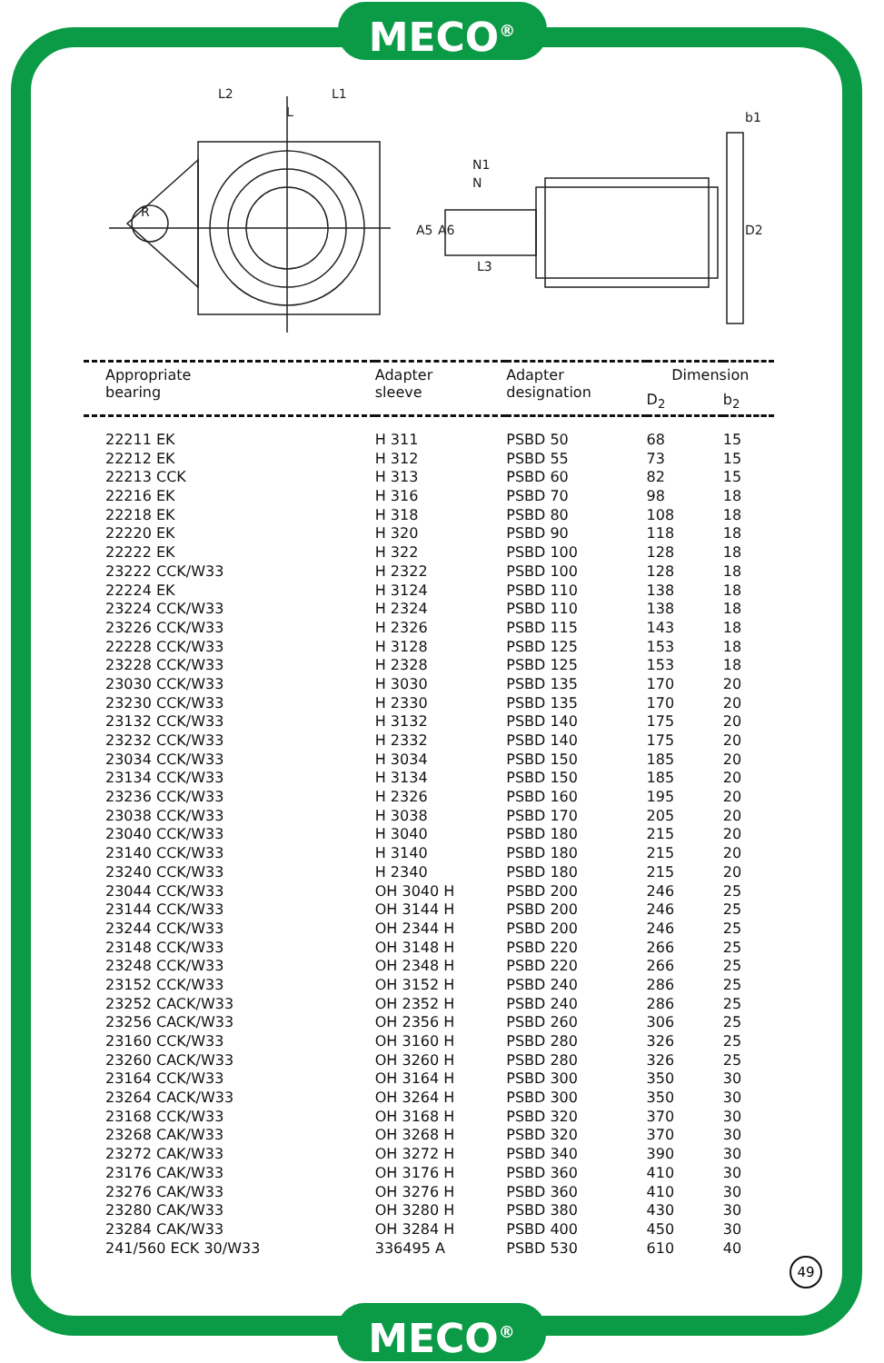MECO<sup>®</sup>
L2
L1
L
R
N1
N
A5
A6
L3
D2
b1
| Appropriate bearing | Adapter sleeve | Adapter designation | Dimension | |
| --- | --- | --- | --- | --- |
| | | | D<sub>2</sub> | b<sub>2</sub> |
| 22211 EK | H 311 | PSBD 50 | 68 | 15 |
| 22212 EK | H 312 | PSBD 55 | 73 | 15 |
| 22213 CCK | H 313 | PSBD 60 | 82 | 15 |
| 22216 EK | H 316 | PSBD 70 | 98 | 18 |
| 22218 EK | H 318 | PSBD 80 | 108 | 18 |
| 22220 EK | H 320 | PSBD 90 | 118 | 18 |
| 22222 EK | H 322 | PSBD 100 | 128 | 18 |
| 23222 CCK/W33 | H 2322 | PSBD 100 | 128 | 18 |
| 22224 EK | H 3124 | PSBD 110 | 138 | 18 |
| 23224 CCK/W33 | H 2324 | PSBD 110 | 138 | 18 |
| 23226 CCK/W33 | H 2326 | PSBD 115 | 143 | 18 |
| 22228 CCK/W33 | H 3128 | PSBD 125 | 153 | 18 |
| 23228 CCK/W33 | H 2328 | PSBD 125 | 153 | 18 |
| 23030 CCK/W33 | H 3030 | PSBD 135 | 170 | 20 |
| 23230 CCK/W33 | H 2330 | PSBD 135 | 170 | 20 |
| 23132 CCK/W33 | H 3132 | PSBD 140 | 175 | 20 |
| 23232 CCK/W33 | H 2332 | PSBD 140 | 175 | 20 |
| 23034 CCK/W33 | H 3034 | PSBD 150 | 185 | 20 |
| 23134 CCK/W33 | H 3134 | PSBD 150 | 185 | 20 |
| 23236 CCK/W33 | H 2326 | PSBD 160 | 195 | 20 |
| 23038 CCK/W33 | H 3038 | PSBD 170 | 205 | 20 |
| 23040 CCK/W33 | H 3040 | PSBD 180 | 215 | 20 |
| 23140 CCK/W33 | H 3140 | PSBD 180 | 215 | 20 |
| 23240 CCK/W33 | H 2340 | PSBD 180 | 215 | 20 |
| 23044 CCK/W33 | OH 3040 H | PSBD 200 | 246 | 25 |
| 23144 CCK/W33 | OH 3144 H | PSBD 200 | 246 | 25 |
| 23244 CCK/W33 | OH 2344 H | PSBD 200 | 246 | 25 |
| 23148 CCK/W33 | OH 3148 H | PSBD 220 | 266 | 25 |
| 23248 CCK/W33 | OH 2348 H | PSBD 220 | 266 | 25 |
| 23152 CCK/W33 | OH 3152 H | PSBD 240 | 286 | 25 |
| 23252 CACK/W33 | OH 2352 H | PSBD 240 | 286 | 25 |
| 23256 CACK/W33 | OH 2356 H | PSBD 260 | 306 | 25 |
| 23160 CCK/W33 | OH 3160 H | PSBD 280 | 326 | 25 |
| 23260 CACK/W33 | OH 3260 H | PSBD 280 | 326 | 25 |
| 23164 CCK/W33 | OH 3164 H | PSBD 300 | 350 | 30 |
| 23264 CACK/W33 | OH 3264 H | PSBD 300 | 350 | 30 |
| 23168 CCK/W33 | OH 3168 H | PSBD 320 | 370 | 30 |
| 23268 CAK/W33 | OH 3268 H | PSBD 320 | 370 | 30 |
| 23272 CAK/W33 | OH 3272 H | PSBD 340 | 390 | 30 |
| 23176 CAK/W33 | OH 3176 H | PSBD 360 | 410 | 30 |
| 23276 CAK/W33 | OH 3276 H | PSBD 360 | 410 | 30 |
| 23280 CAK/W33 | OH 3280 H | PSBD 380 | 430 | 30 |
| 23284 CAK/W33 | OH 3284 H | PSBD 400 | 450 | 30 |
| 241/560 ECK 30/W33 | 336495 A | PSBD 530 | 610 | 40 |
49
MECO<sup>®</sup>